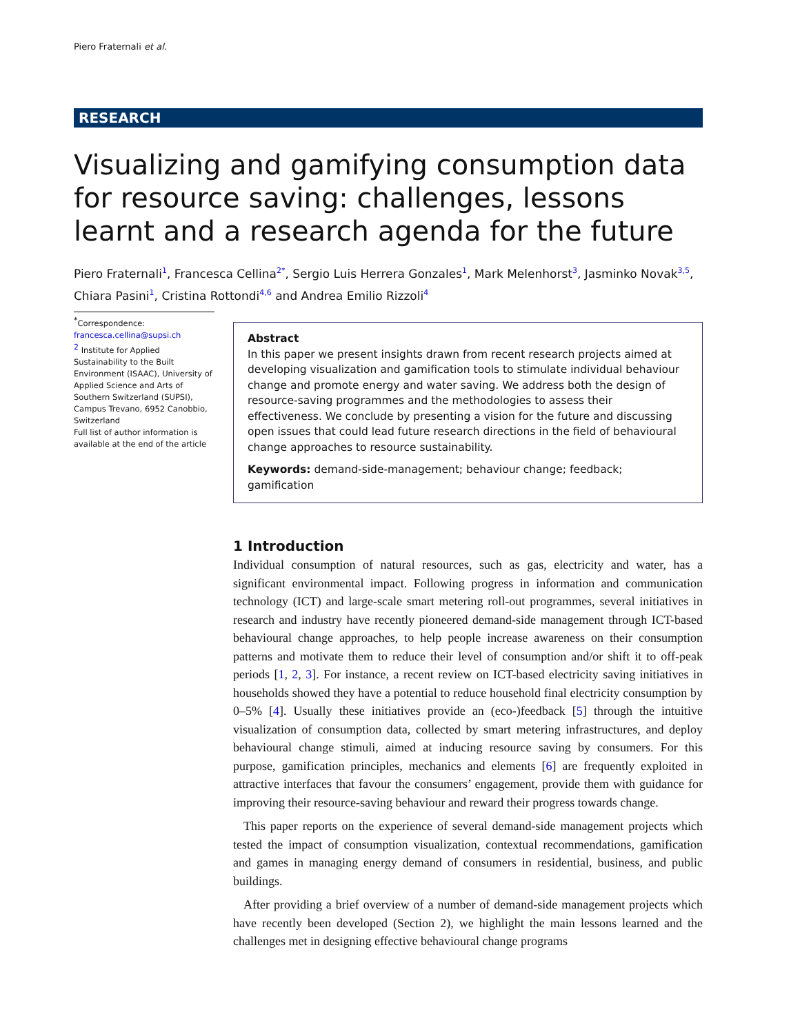Piero Fraternali et al.
RESEARCH
Visualizing and gamifying consumption data for resource saving: challenges, lessons learnt and a research agenda for the future
Piero Fraternali<sup>1</sup>, Francesca Cellina<sup>2*</sup>, Sergio Luis Herrera Gonzales<sup>1</sup>, Mark Melenhorst<sup>3</sup>, Jasminko Novak<sup>3,5</sup>, Chiara Pasini<sup>1</sup>, Cristina Rottondi<sup>4,6</sup> and Andrea Emilio Rizzoli<sup>4</sup>
<sup>*</sup> Correspondence:
francesca.cellina@supsi.ch
<sup>2</sup> Institute for Applied Sustainability to the Built Environment (ISAAC), University of Applied Science and Arts of Southern Switzerland (SUPSI), Campus Trevano, 6952 Canobbio, Switzerland
Full list of author information is available at the end of the article
Abstract
In this paper we present insights drawn from recent research projects aimed at developing visualization and gamification tools to stimulate individual behaviour change and promote energy and water saving. We address both the design of resource-saving programmes and the methodologies to assess their effectiveness. We conclude by presenting a vision for the future and discussing open issues that could lead future research directions in the field of behavioural change approaches to resource sustainability.
Keywords: demand-side-management; behaviour change; feedback; gamification
1 Introduction
Individual consumption of natural resources, such as gas, electricity and water, has a significant environmental impact. Following progress in information and communication technology (ICT) and large-scale smart metering roll-out programmes, several initiatives in research and industry have recently pioneered demand-side management through ICT-based behavioural change approaches, to help people increase awareness on their consumption patterns and motivate them to reduce their level of consumption and/or shift it to off-peak periods [1, 2, 3]. For instance, a recent review on ICT-based electricity saving initiatives in households showed they have a potential to reduce household final electricity consumption by 0–5% [4]. Usually these initiatives provide an (eco-)feedback [5] through the intuitive visualization of consumption data, collected by smart metering infrastructures, and deploy behavioural change stimuli, aimed at inducing resource saving by consumers. For this purpose, gamification principles, mechanics and elements [6] are frequently exploited in attractive interfaces that favour the consumers’ engagement, provide them with guidance for improving their resource-saving behaviour and reward their progress towards change.
This paper reports on the experience of several demand-side management projects which tested the impact of consumption visualization, contextual recommendations, gamification and games in managing energy demand of consumers in residential, business, and public buildings.
After providing a brief overview of a number of demand-side management projects which have recently been developed (Section 2), we highlight the main lessons learned and the challenges met in designing effective behavioural change programs